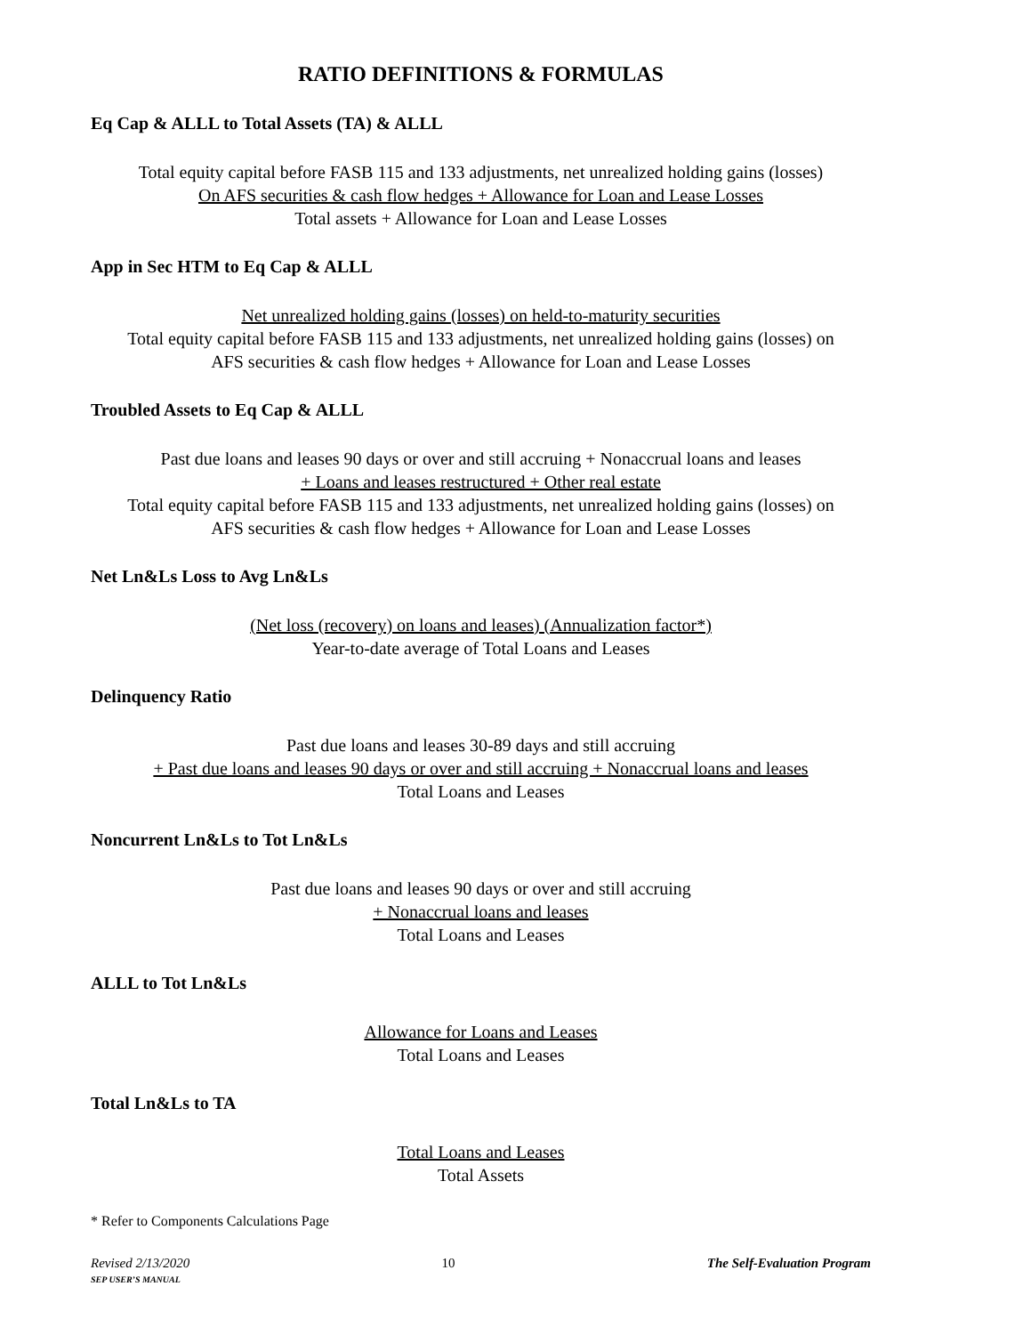RATIO DEFINITIONS & FORMULAS
Eq Cap & ALLL to Total Assets (TA) & ALLL
Total equity capital before FASB 115 and 133 adjustments, net unrealized holding gains (losses)
On AFS securities & cash flow hedges + Allowance for Loan and Lease Losses
Total assets + Allowance for Loan and Lease Losses
App in Sec HTM to Eq Cap & ALLL
Net unrealized holding gains (losses) on held-to-maturity securities
Total equity capital before FASB 115 and 133 adjustments, net unrealized holding gains (losses) on
AFS securities & cash flow hedges + Allowance for Loan and Lease Losses
Troubled Assets to Eq Cap & ALLL
Past due loans and leases 90 days or over and still accruing + Nonaccrual loans and leases
+ Loans and leases restructured + Other real estate
Total equity capital before FASB 115 and 133 adjustments, net unrealized holding gains (losses) on
AFS securities & cash flow hedges + Allowance for Loan and Lease Losses
Net Ln&Ls Loss to Avg Ln&Ls
(Net loss (recovery) on loans and leases) (Annualization factor*)
Year-to-date average of Total Loans and Leases
Delinquency Ratio
Past due loans and leases 30-89 days and still accruing
+ Past due loans and leases 90 days or over and still accruing + Nonaccrual loans and leases
Total Loans and Leases
Noncurrent Ln&Ls to Tot Ln&Ls
Past due loans and leases 90 days or over and still accruing
+ Nonaccrual loans and leases
Total Loans and Leases
ALLL to Tot Ln&Ls
Allowance for Loans and Leases
Total Loans and Leases
Total Ln&Ls to TA
Total Loans and Leases
Total Assets
* Refer to Components Calculations Page
Revised 2/13/2020
SEP USER’S MANUAL
10 The Self-Evaluation Program